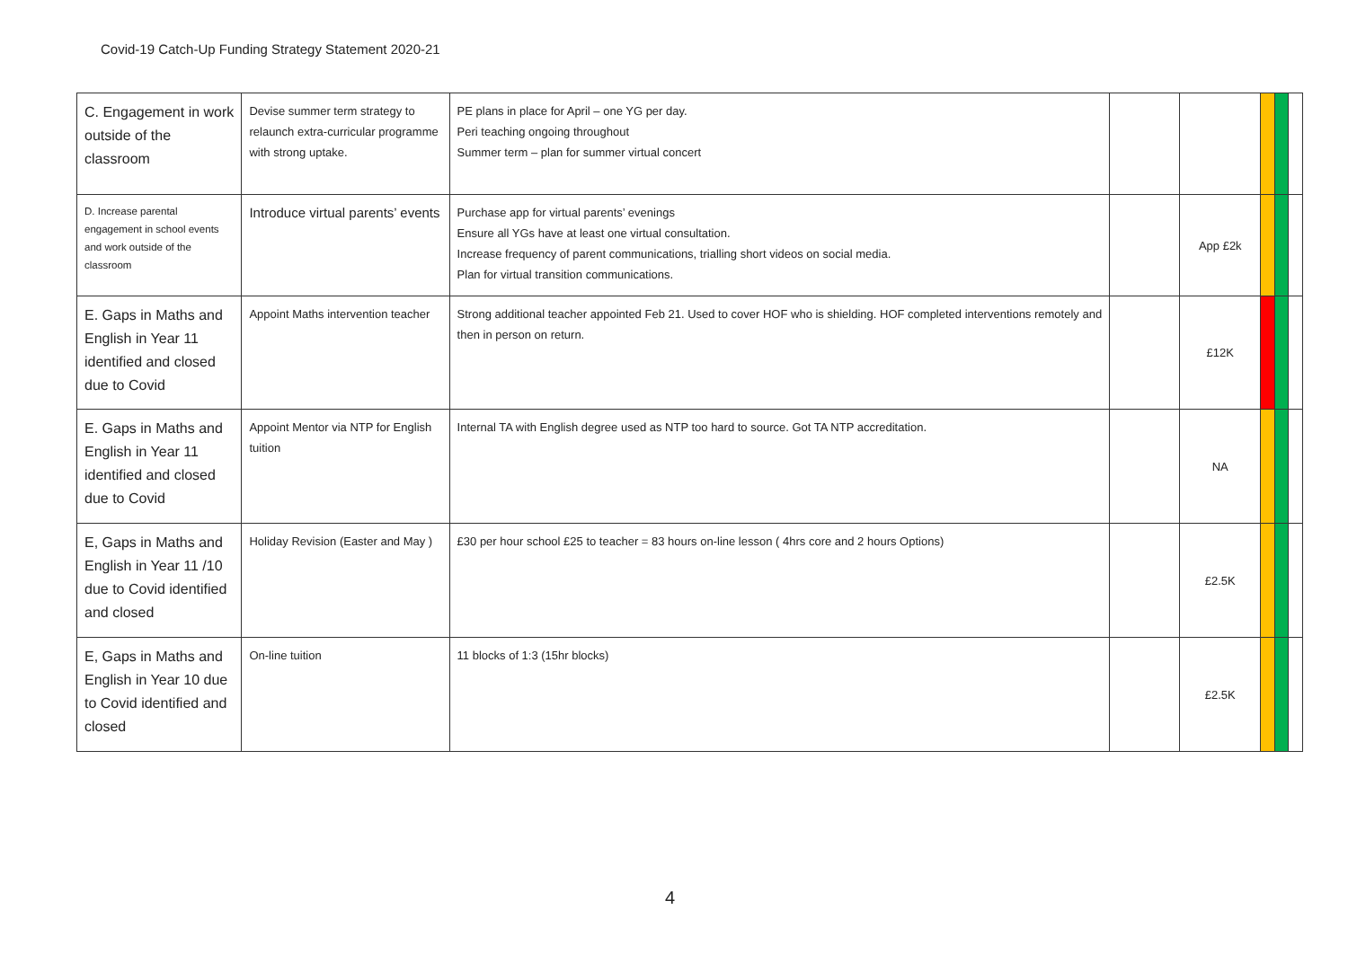Covid-19 Catch-Up Funding Strategy Statement 2020-21
| C. Engagement in work outside of the classroom | Devise summer term strategy to relaunch extra-curricular programme with strong uptake. | PE plans in place for April – one YG per day. Peri teaching ongoing throughout Summer term – plan for summer virtual concert | | | | | |
| D. Increase parental engagement in school events and work outside of the classroom | Introduce virtual parents’ events | Purchase app for virtual parents’ evenings Ensure all YGs have at least one virtual consultation. Increase frequency of parent communications, trialling short videos on social media. Plan for virtual transition communications. | | App £2k | | | |
| E. Gaps in Maths and English in Year 11 identified and closed due to Covid | Appoint Maths intervention teacher | Strong additional teacher appointed Feb 21. Used to cover HOF who is shielding. HOF completed interventions remotely and then in person on return. | | £12K | | | |
| E. Gaps in Maths and English in Year 11 identified and closed due to Covid | Appoint Mentor via NTP for English tuition | Internal TA with English degree used as NTP too hard to source. Got TA NTP accreditation. | | NA | | | |
| E, Gaps in Maths and English in Year 11 /10 due to Covid identified and closed | Holiday Revision (Easter and May ) | £30 per hour school £25 to teacher = 83 hours on-line lesson ( 4hrs core and 2 hours Options) | | £2.5K | | | |
| E, Gaps in Maths and English in Year 10 due to Covid identified and closed | On-line tuition | 11 blocks of 1:3 (15hr blocks) | | £2.5K | | | |
4